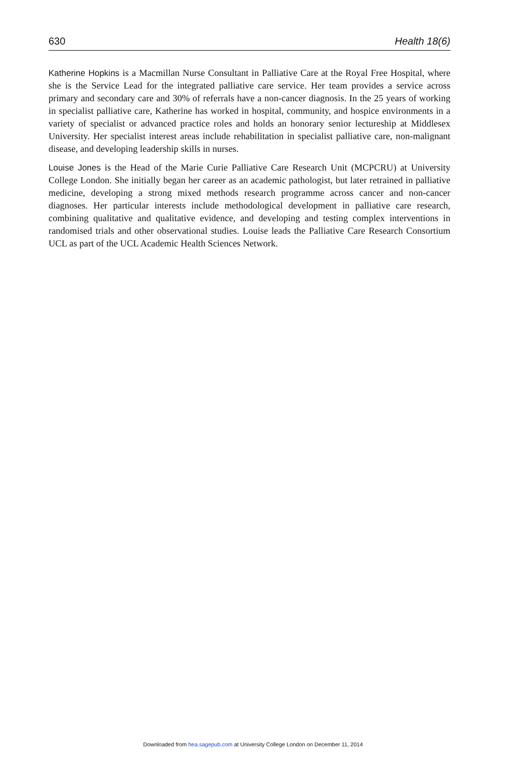630 Health 18(6)
Katherine Hopkins is a Macmillan Nurse Consultant in Palliative Care at the Royal Free Hospital, where she is the Service Lead for the integrated palliative care service. Her team provides a service across primary and secondary care and 30% of referrals have a non-cancer diagnosis. In the 25 years of working in specialist palliative care, Katherine has worked in hospital, community, and hospice environments in a variety of specialist or advanced practice roles and holds an honorary senior lectureship at Middlesex University. Her specialist interest areas include rehabilitation in specialist palliative care, non-malignant disease, and developing leadership skills in nurses.
Louise Jones is the Head of the Marie Curie Palliative Care Research Unit (MCPCRU) at University College London. She initially began her career as an academic pathologist, but later retrained in palliative medicine, developing a strong mixed methods research programme across cancer and non-cancer diagnoses. Her particular interests include methodological development in palliative care research, combining qualitative and qualitative evidence, and developing and testing complex interventions in randomised trials and other observational studies. Louise leads the Palliative Care Research Consortium UCL as part of the UCL Academic Health Sciences Network.
Downloaded from hea.sagepub.com at University College London on December 11, 2014